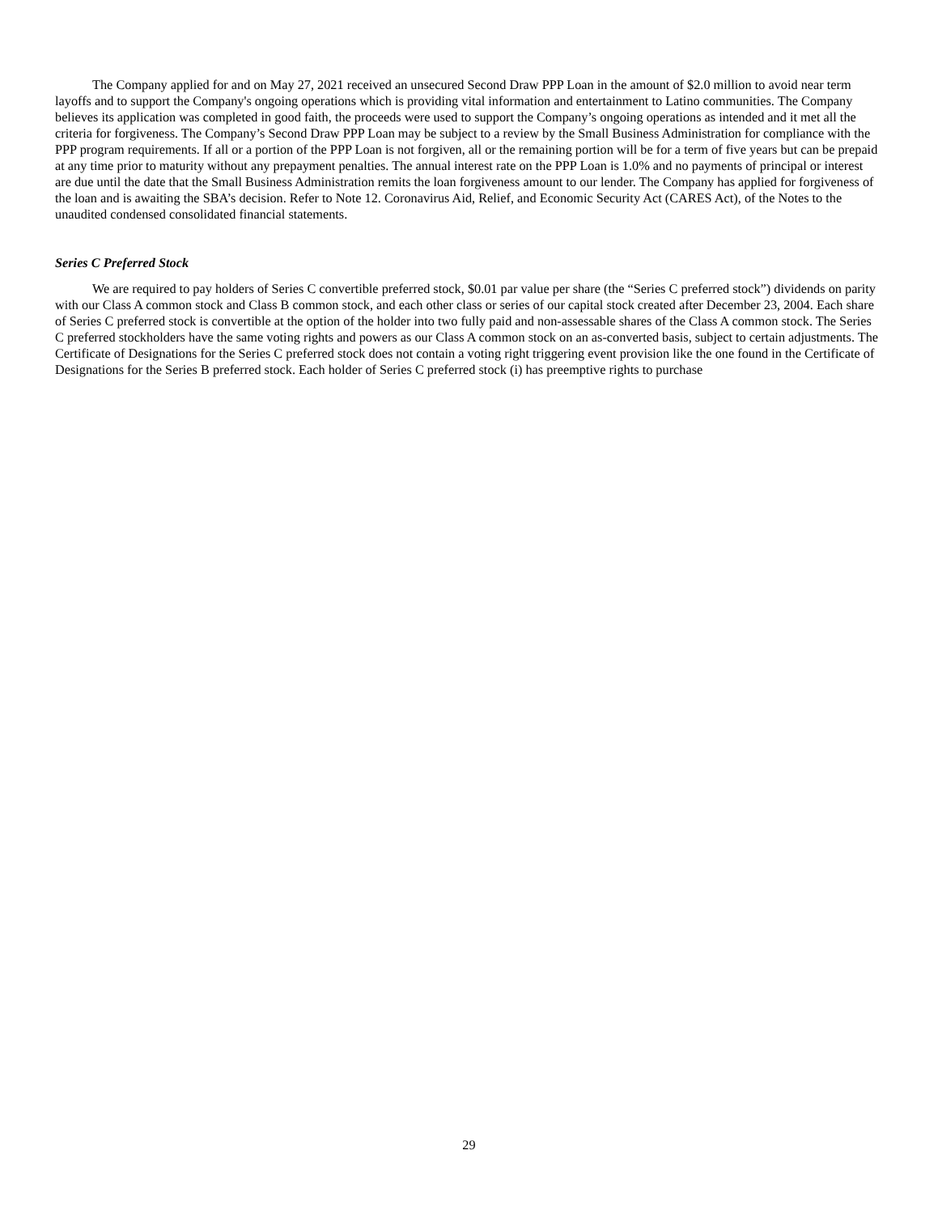The Company applied for and on May 27, 2021 received an unsecured Second Draw PPP Loan in the amount of $2.0 million to avoid near term layoffs and to support the Company's ongoing operations which is providing vital information and entertainment to Latino communities. The Company believes its application was completed in good faith, the proceeds were used to support the Company’s ongoing operations as intended and it met all the criteria for forgiveness. The Company’s Second Draw PPP Loan may be subject to a review by the Small Business Administration for compliance with the PPP program requirements. If all or a portion of the PPP Loan is not forgiven, all or the remaining portion will be for a term of five years but can be prepaid at any time prior to maturity without any prepayment penalties. The annual interest rate on the PPP Loan is 1.0% and no payments of principal or interest are due until the date that the Small Business Administration remits the loan forgiveness amount to our lender. The Company has applied for forgiveness of the loan and is awaiting the SBA’s decision. Refer to Note 12. Coronavirus Aid, Relief, and Economic Security Act (CARES Act), of the Notes to the unaudited condensed consolidated financial statements.
Series C Preferred Stock
We are required to pay holders of Series C convertible preferred stock, $0.01 par value per share (the “Series C preferred stock”) dividends on parity with our Class A common stock and Class B common stock, and each other class or series of our capital stock created after December 23, 2004. Each share of Series C preferred stock is convertible at the option of the holder into two fully paid and non-assessable shares of the Class A common stock. The Series C preferred stockholders have the same voting rights and powers as our Class A common stock on an as-converted basis, subject to certain adjustments. The Certificate of Designations for the Series C preferred stock does not contain a voting right triggering event provision like the one found in the Certificate of Designations for the Series B preferred stock. Each holder of Series C preferred stock (i) has preemptive rights to purchase
29